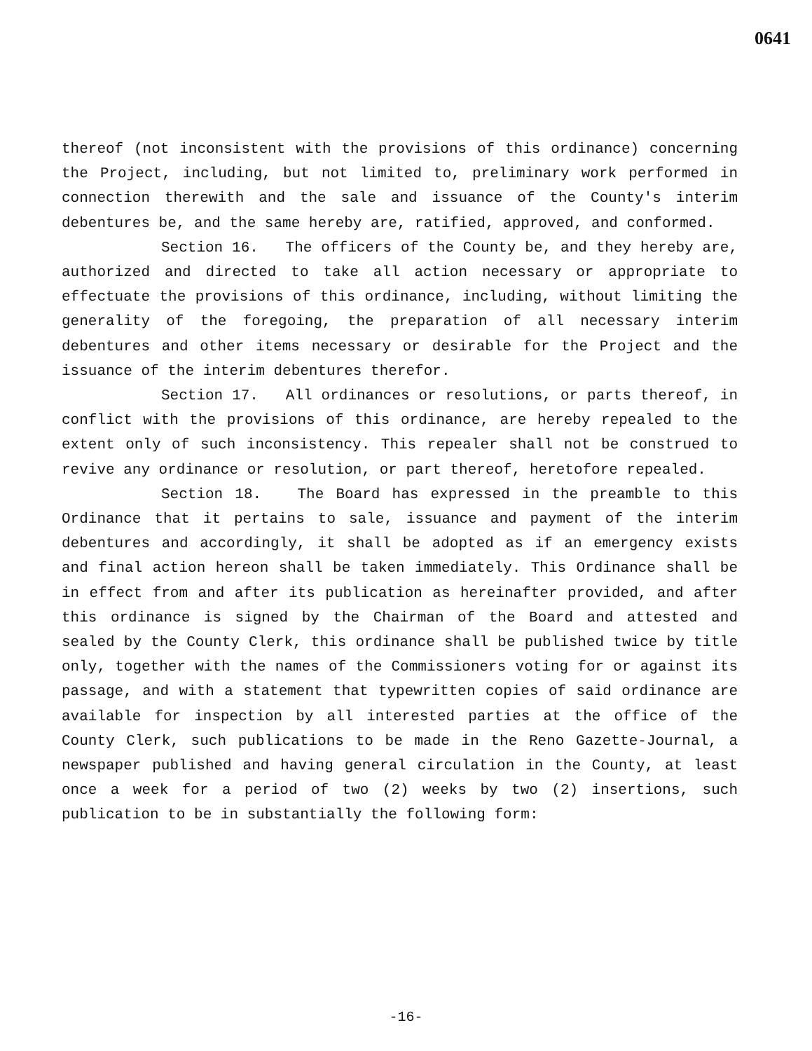0641
thereof (not inconsistent with the provisions of this ordinance) concerning the Project, including, but not limited to, preliminary work performed in connection therewith and the sale and issuance of the County's interim debentures be, and the same hereby are, ratified, approved, and conformed.
Section 16. The officers of the County be, and they hereby are, authorized and directed to take all action necessary or appropriate to effectuate the provisions of this ordinance, including, without limiting the generality of the foregoing, the preparation of all necessary interim debentures and other items necessary or desirable for the Project and the issuance of the interim debentures therefor.
Section 17. All ordinances or resolutions, or parts thereof, in conflict with the provisions of this ordinance, are hereby repealed to the extent only of such inconsistency. This repealer shall not be construed to revive any ordinance or resolution, or part thereof, heretofore repealed.
Section 18. The Board has expressed in the preamble to this Ordinance that it pertains to sale, issuance and payment of the interim debentures and accordingly, it shall be adopted as if an emergency exists and final action hereon shall be taken immediately. This Ordinance shall be in effect from and after its publication as hereinafter provided, and after this ordinance is signed by the Chairman of the Board and attested and sealed by the County Clerk, this ordinance shall be published twice by title only, together with the names of the Commissioners voting for or against its passage, and with a statement that typewritten copies of said ordinance are available for inspection by all interested parties at the office of the County Clerk, such publications to be made in the Reno Gazette-Journal, a newspaper published and having general circulation in the County, at least once a week for a period of two (2) weeks by two (2) insertions, such publication to be in substantially the following form:
-16-